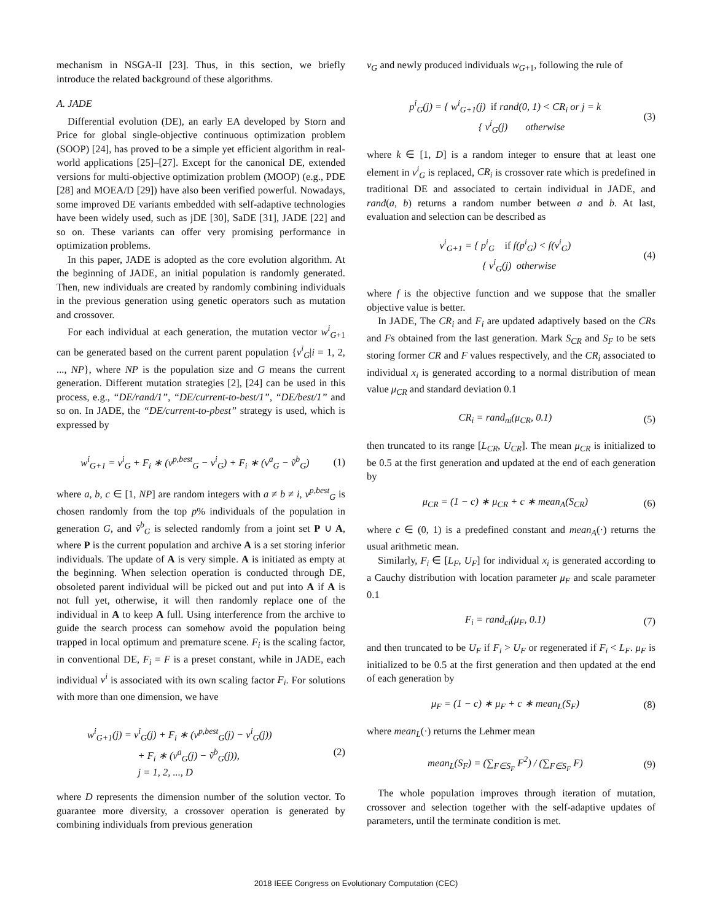mechanism in NSGA-II [23]. Thus, in this section, we briefly introduce the related background of these algorithms.
A. JADE
Differential evolution (DE), an early EA developed by Storn and Price for global single-objective continuous optimization problem (SOOP) [24], has proved to be a simple yet efficient algorithm in real-world applications [25]–[27]. Except for the canonical DE, extended versions for multi-objective optimization problem (MOOP) (e.g., PDE [28] and MOEA/D [29]) have also been verified powerful. Nowadays, some improved DE variants embedded with self-adaptive technologies have been widely used, such as jDE [30], SaDE [31], JADE [22] and so on. These variants can offer very promising performance in optimization problems.
In this paper, JADE is adopted as the core evolution algorithm. At the beginning of JADE, an initial population is randomly generated. Then, new individuals are created by randomly combining individuals in the previous generation using genetic operators such as mutation and crossover.
For each individual at each generation, the mutation vector w<sup>i</sup><sub>G+1</sub> can be generated based on the current parent population {v<sup>i</sup><sub>G</sub>|i = 1, 2, ..., NP}, where NP is the population size and G means the current generation. Different mutation strategies [2], [24] can be used in this process, e.g., “DE/rand/1”, “DE/current-to-best/1”, “DE/best/1” and so on. In JADE, the “DE/current-to-pbest” strategy is used, which is expressed by
w<sup>i</sup><sub>G+1</sub> = v<sup>i</sup><sub>G</sub> + F<sub>i</sub> ∗ (v<sup>p,best</sup><sub>G</sub> − v<sup>i</sup><sub>G</sub>) + F<sub>i</sub> ∗ (v<sup>a</sup><sub>G</sub> − ṽ<sup>b</sup><sub>G</sub>) (1)
where a, b, c ∈ [1, NP] are random integers with a ≠ b ≠ i, v<sup>p,best</sup><sub>G</sub> is chosen randomly from the top p% individuals of the population in generation G, and ṽ<sup>b</sup><sub>G</sub> is selected randomly from a joint set P ∪ A, where P is the current population and archive A is a set storing inferior individuals. The update of A is very simple. A is initiated as empty at the beginning. When selection operation is conducted through DE, obsoleted parent individual will be picked out and put into A if A is not full yet, otherwise, it will then randomly replace one of the individual in A to keep A full. Using interference from the archive to guide the search process can somehow avoid the population being trapped in local optimum and premature scene. F<sub>i</sub> is the scaling factor, in conventional DE, F<sub>i</sub> = F is a preset constant, while in JADE, each individual v<sup>i</sup> is associated with its own scaling factor F<sub>i</sub>. For solutions with more than one dimension, we have
w<sup>i</sup><sub>G+1</sub>(j) = v<sup>i</sup><sub>G</sub>(j) + F<sub>i</sub> ∗ (v<sup>p,best</sup><sub>G</sub>(j) − v<sup>i</sup><sub>G</sub>(j))
+ F<sub>i</sub> ∗ (v<sup>a</sup><sub>G</sub>(j) − ṽ<sup>b</sup><sub>G</sub>(j)),
j = 1, 2, ..., D (2)
where D represents the dimension number of the solution vector. To guarantee more diversity, a crossover operation is generated by combining individuals from previous generation
v<sub>G</sub> and newly produced individuals w<sub>G+1</sub>, following the rule of
p<sup>i</sup><sub>G</sub>(j) = { w<sup>i</sup><sub>G+1</sub>(j) if rand(0, 1) < CR<sub>i</sub> or j = k
{ v<sup>i</sup><sub>G</sub>(j) otherwise (3)
where k ∈ [1, D] is a random integer to ensure that at least one element in v<sup>i</sup><sub>G</sub> is replaced, CR<sub>i</sub> is crossover rate which is predefined in traditional DE and associated to certain individual in JADE, and rand(a, b) returns a random number between a and b. At last, evaluation and selection can be described as
v<sup>i</sup><sub>G+1</sub> = { p<sup>i</sup><sub>G</sub> if f(p<sup>i</sup><sub>G</sub>) < f(v<sup>i</sup><sub>G</sub>)
{ v<sup>i</sup><sub>G</sub>(j) otherwise (4)
where f is the objective function and we suppose that the smaller objective value is better.
In JADE, The CR<sub>i</sub> and F<sub>i</sub> are updated adaptively based on the CRs and Fs obtained from the last generation. Mark S<sub>CR</sub> and S<sub>F</sub> to be sets storing former CR and F values respectively, and the CR<sub>i</sub> associated to individual x<sub>i</sub> is generated according to a normal distribution of mean value μ<sub>CR</sub> and standard deviation 0.1
CR<sub>i</sub> = rand<sub>ni</sub>(μ<sub>CR</sub>, 0.1) (5)
then truncated to its range [L<sub>CR</sub>, U<sub>CR</sub>]. The mean μ<sub>CR</sub> is initialized to be 0.5 at the first generation and updated at the end of each generation by
μ<sub>CR</sub> = (1 − c) ∗ μ<sub>CR</sub> + c ∗ mean<sub>A</sub>(S<sub>CR</sub>) (6)
where c ∈ (0, 1) is a predefined constant and mean<sub>A</sub>(·) returns the usual arithmetic mean.
Similarly, F<sub>i</sub> ∈ [L<sub>F</sub>, U<sub>F</sub>] for individual x<sub>i</sub> is generated according to a Cauchy distribution with location parameter μ<sub>F</sub> and scale parameter 0.1
F<sub>i</sub> = rand<sub>ci</sub>(μ<sub>F</sub>, 0.1) (7)
and then truncated to be U<sub>F</sub> if F<sub>i</sub> > U<sub>F</sub> or regenerated if F<sub>i</sub> < L<sub>F</sub>. μ<sub>F</sub> is initialized to be 0.5 at the first generation and then updated at the end of each generation by
μ<sub>F</sub> = (1 − c) ∗ μ<sub>F</sub> + c ∗ mean<sub>L</sub>(S<sub>F</sub>) (8)
where mean<sub>L</sub>(·) returns the Lehmer mean
mean<sub>L</sub>(S<sub>F</sub>) = (∑<sub>F∈S<sub>F</sub></sub> F<sup>2</sup>) / (∑<sub>F∈S<sub>F</sub></sub> F) (9)
The whole population improves through iteration of mutation, crossover and selection together with the self-adaptive updates of parameters, until the terminate condition is met.
2018 IEEE Congress on Evolutionary Computation (CEC)